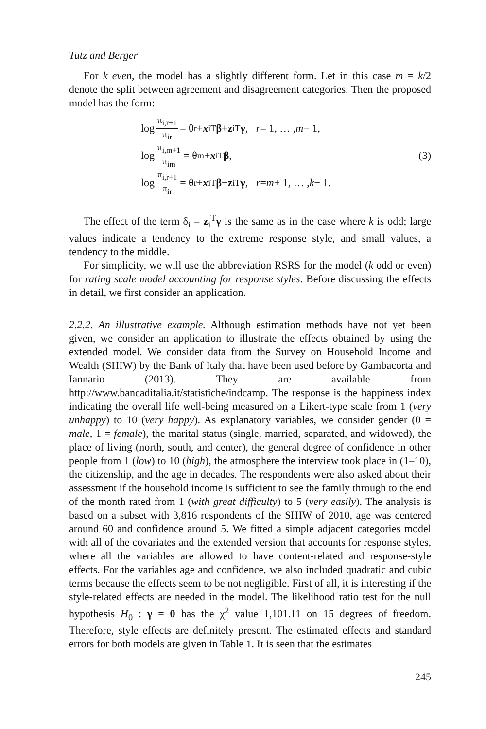Tutz and Berger
For k even, the model has a slightly different form. Let in this case m = k/2 denote the split between agreement and disagreement categories. Then the proposed model has the form:
log π<sub>i,r+1</sub> π<sub>ir</sub> = θ<sub>r</sub> + x<sub>i</sub><sup>T</sup> β + z<sub>i</sub><sup>T</sup> γ, r = 1, … , m − 1,
log π<sub>i,m+1</sub> π<sub>im</sub> = θ<sub>m</sub> + x<sub>i</sub><sup>T</sup> β,
log π<sub>i,r+1</sub> π<sub>ir</sub> = θ<sub>r</sub> + x<sub>i</sub><sup>T</sup> β − z<sub>i</sub><sup>T</sup> γ, r = m + 1, … , k − 1.
(3)
The effect of the term δ<sub>i</sub> = z<sub>i</sub><sup>T</sup>γ is the same as in the case where k is odd; large values indicate a tendency to the extreme response style, and small values, a tendency to the middle.
For simplicity, we will use the abbreviation RSRS for the model (k odd or even) for rating scale model accounting for response styles. Before discussing the effects in detail, we first consider an application.
2.2.2. An illustrative example. Although estimation methods have not yet been given, we consider an application to illustrate the effects obtained by using the extended model. We consider data from the Survey on Household Income and Wealth (SHIW) by the Bank of Italy that have been used before by Gambacorta and Iannario (2013). They are available from http://www.bancaditalia.it/statistiche/indcamp. The response is the happiness index indicating the overall life well-being measured on a Likert-type scale from 1 (very unhappy) to 10 (very happy). As explanatory variables, we consider gender (0 = male, 1 = female), the marital status (single, married, separated, and widowed), the place of living (north, south, and center), the general degree of confidence in other people from 1 (low) to 10 (high), the atmosphere the interview took place in (1–10), the citizenship, and the age in decades. The respondents were also asked about their assessment if the household income is sufficient to see the family through to the end of the month rated from 1 (with great difficulty) to 5 (very easily). The analysis is based on a subset with 3,816 respondents of the SHIW of 2010, age was centered around 60 and confidence around 5. We fitted a simple adjacent categories model with all of the covariates and the extended version that accounts for response styles, where all the variables are allowed to have content-related and response-style effects. For the variables age and confidence, we also included quadratic and cubic terms because the effects seem to be not negligible. First of all, it is interesting if the style-related effects are needed in the model. The likelihood ratio test for the null hypothesis H<sub>0</sub> : γ = 0 has the χ<sup>2</sup> value 1,101.11 on 15 degrees of freedom. Therefore, style effects are definitely present. The estimated effects and standard errors for both models are given in Table 1. It is seen that the estimates
245